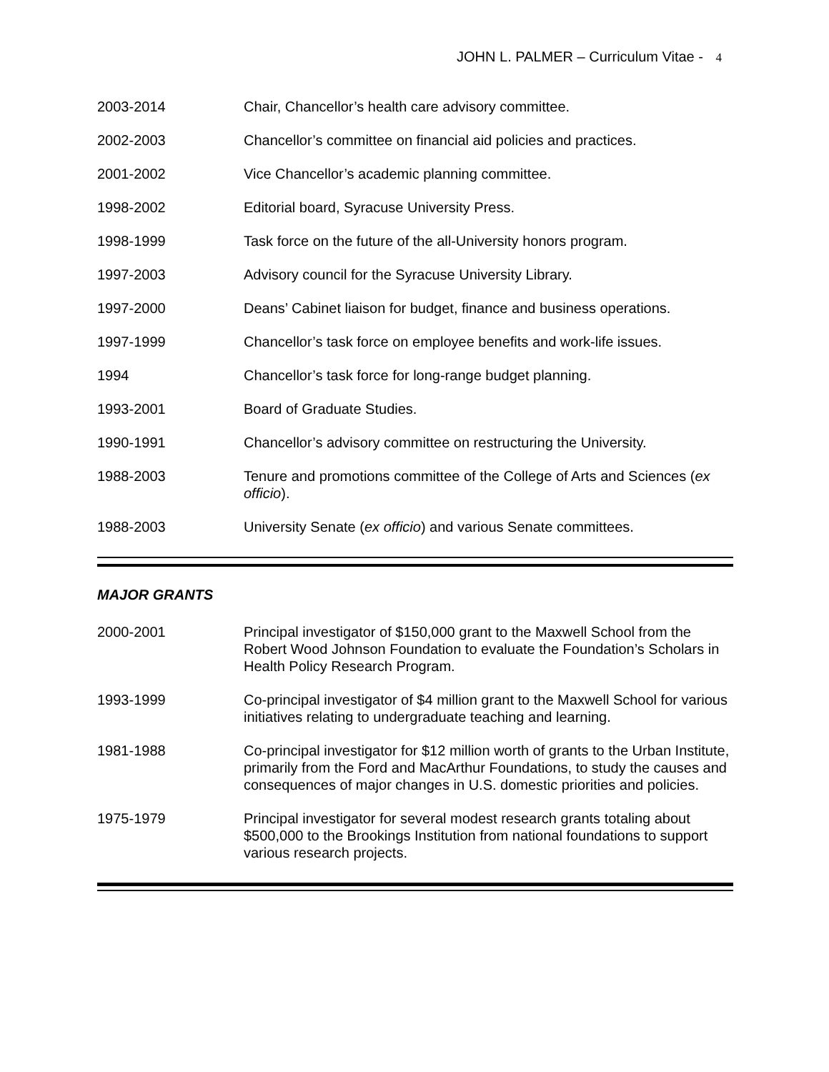JOHN L. PALMER – Curriculum Vitae - 4
2003-2014 Chair, Chancellor’s health care advisory committee.
2002-2003 Chancellor’s committee on financial aid policies and practices.
2001-2002 Vice Chancellor’s academic planning committee.
1998-2002 Editorial board, Syracuse University Press.
1998-1999 Task force on the future of the all-University honors program.
1997-2003 Advisory council for the Syracuse University Library.
1997-2000 Deans’ Cabinet liaison for budget, finance and business operations.
1997-1999 Chancellor’s task force on employee benefits and work-life issues.
1994 Chancellor’s task force for long-range budget planning.
1993-2001 Board of Graduate Studies.
1990-1991 Chancellor’s advisory committee on restructuring the University.
1988-2003 Tenure and promotions committee of the College of Arts and Sciences (ex officio).
1988-2003 University Senate (ex officio) and various Senate committees.
MAJOR GRANTS
2000-2001 Principal investigator of $150,000 grant to the Maxwell School from the Robert Wood Johnson Foundation to evaluate the Foundation’s Scholars in Health Policy Research Program.
1993-1999 Co-principal investigator of $4 million grant to the Maxwell School for various initiatives relating to undergraduate teaching and learning.
1981-1988 Co-principal investigator for $12 million worth of grants to the Urban Institute, primarily from the Ford and MacArthur Foundations, to study the causes and consequences of major changes in U.S. domestic priorities and policies.
1975-1979 Principal investigator for several modest research grants totaling about $500,000 to the Brookings Institution from national foundations to support various research projects.